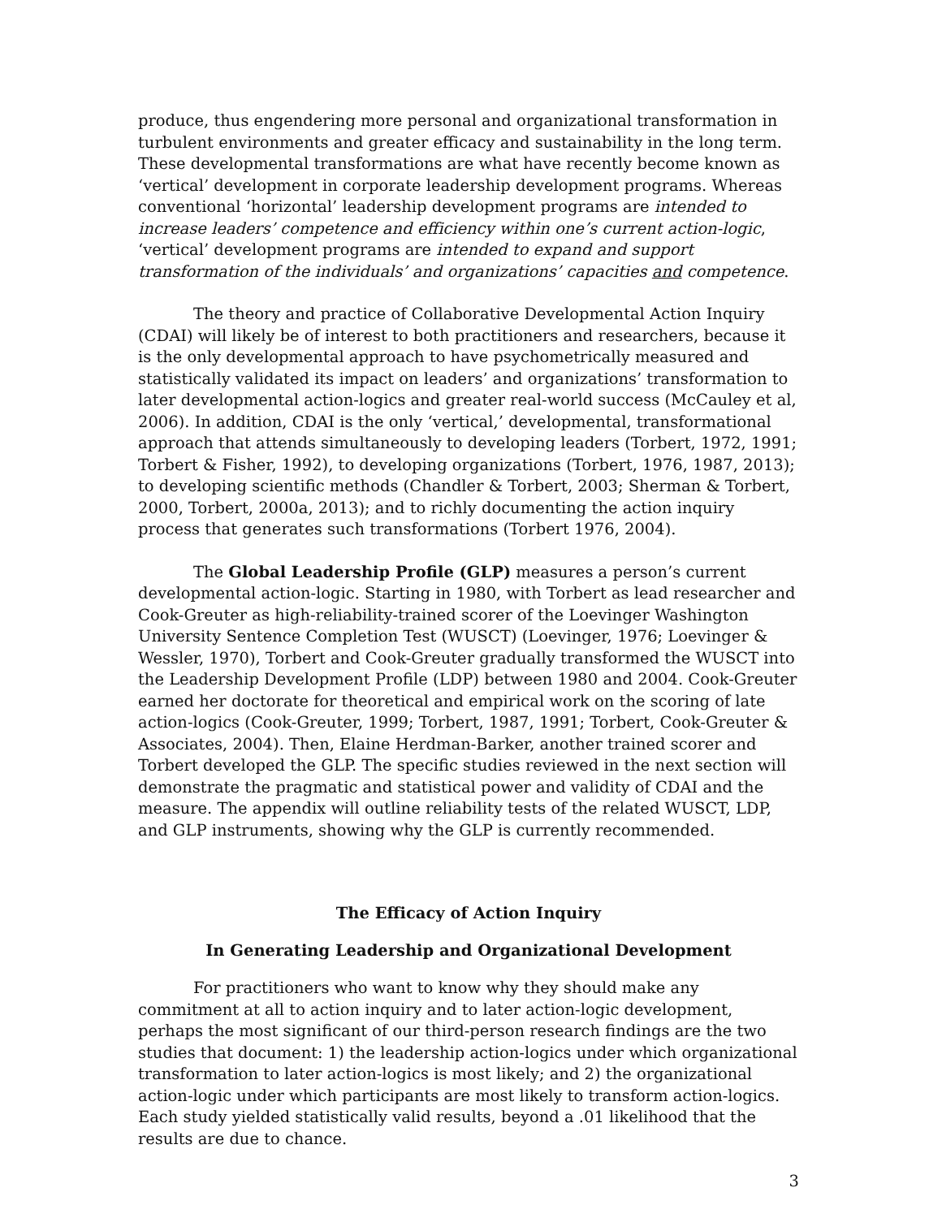produce, thus engendering more personal and organizational transformation in turbulent environments and greater efficacy and sustainability in the long term. These developmental transformations are what have recently become known as ‘vertical’ development in corporate leadership development programs. Whereas conventional ‘horizontal’ leadership development programs are intended to increase leaders’ competence and efficiency within one’s current action-logic, ‘vertical’ development programs are intended to expand and support transformation of the individuals’ and organizations’ capacities and competence.
The theory and practice of Collaborative Developmental Action Inquiry (CDAI) will likely be of interest to both practitioners and researchers, because it is the only developmental approach to have psychometrically measured and statistically validated its impact on leaders’ and organizations’ transformation to later developmental action-logics and greater real-world success (McCauley et al, 2006). In addition, CDAI is the only ‘vertical,’ developmental, transformational approach that attends simultaneously to developing leaders (Torbert, 1972, 1991; Torbert & Fisher, 1992), to developing organizations (Torbert, 1976, 1987, 2013); to developing scientific methods (Chandler & Torbert, 2003; Sherman & Torbert, 2000, Torbert, 2000a, 2013); and to richly documenting the action inquiry process that generates such transformations (Torbert 1976, 2004).
The Global Leadership Profile (GLP) measures a person’s current developmental action-logic. Starting in 1980, with Torbert as lead researcher and Cook-Greuter as high-reliability-trained scorer of the Loevinger Washington University Sentence Completion Test (WUSCT) (Loevinger, 1976; Loevinger & Wessler, 1970), Torbert and Cook-Greuter gradually transformed the WUSCT into the Leadership Development Profile (LDP) between 1980 and 2004. Cook-Greuter earned her doctorate for theoretical and empirical work on the scoring of late action-logics (Cook-Greuter, 1999; Torbert, 1987, 1991; Torbert, Cook-Greuter & Associates, 2004). Then, Elaine Herdman-Barker, another trained scorer and Torbert developed the GLP. The specific studies reviewed in the next section will demonstrate the pragmatic and statistical power and validity of CDAI and the measure. The appendix will outline reliability tests of the related WUSCT, LDP, and GLP instruments, showing why the GLP is currently recommended.
The Efficacy of Action Inquiry
In Generating Leadership and Organizational Development
For practitioners who want to know why they should make any commitment at all to action inquiry and to later action-logic development, perhaps the most significant of our third-person research findings are the two studies that document: 1) the leadership action-logics under which organizational transformation to later action-logics is most likely; and 2) the organizational action-logic under which participants are most likely to transform action-logics. Each study yielded statistically valid results, beyond a .01 likelihood that the results are due to chance.
3